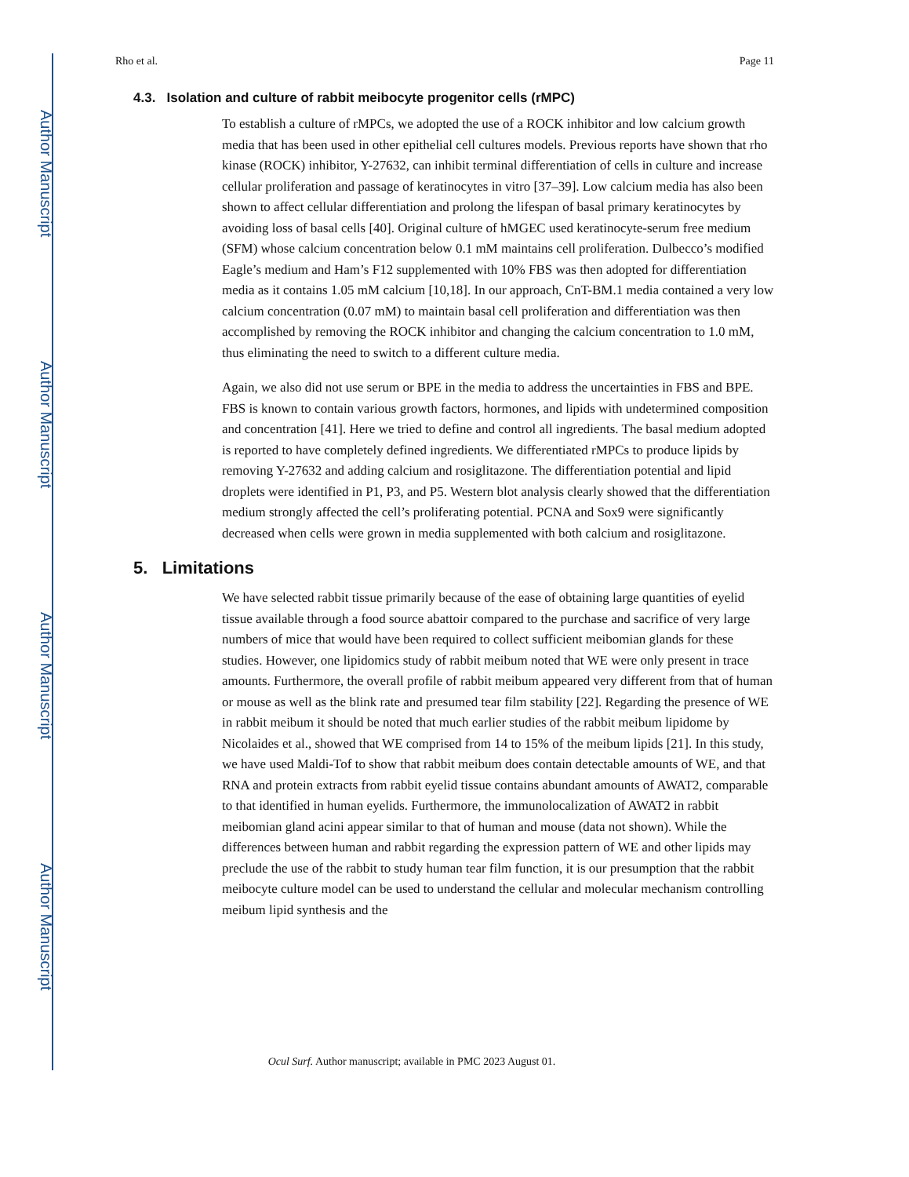Author Manuscript
Author Manuscript
Author Manuscript
Author Manuscript
Rho et al. Page 11
4.3. Isolation and culture of rabbit meibocyte progenitor cells (rMPC)
To establish a culture of rMPCs, we adopted the use of a ROCK inhibitor and low calcium growth media that has been used in other epithelial cell cultures models. Previous reports have shown that rho kinase (ROCK) inhibitor, Y-27632, can inhibit terminal differentiation of cells in culture and increase cellular proliferation and passage of keratinocytes in vitro [37–39]. Low calcium media has also been shown to affect cellular differentiation and prolong the lifespan of basal primary keratinocytes by avoiding loss of basal cells [40]. Original culture of hMGEC used keratinocyte-serum free medium (SFM) whose calcium concentration below 0.1 mM maintains cell proliferation. Dulbecco’s modified Eagle’s medium and Ham’s F12 supplemented with 10% FBS was then adopted for differentiation media as it contains 1.05 mM calcium [10,18]. In our approach, CnT-BM.1 media contained a very low calcium concentration (0.07 mM) to maintain basal cell proliferation and differentiation was then accomplished by removing the ROCK inhibitor and changing the calcium concentration to 1.0 mM, thus eliminating the need to switch to a different culture media.
Again, we also did not use serum or BPE in the media to address the uncertainties in FBS and BPE. FBS is known to contain various growth factors, hormones, and lipids with undetermined composition and concentration [41]. Here we tried to define and control all ingredients. The basal medium adopted is reported to have completely defined ingredients. We differentiated rMPCs to produce lipids by removing Y-27632 and adding calcium and rosiglitazone. The differentiation potential and lipid droplets were identified in P1, P3, and P5. Western blot analysis clearly showed that the differentiation medium strongly affected the cell’s proliferating potential. PCNA and Sox9 were significantly decreased when cells were grown in media supplemented with both calcium and rosiglitazone.
5. Limitations
We have selected rabbit tissue primarily because of the ease of obtaining large quantities of eyelid tissue available through a food source abattoir compared to the purchase and sacrifice of very large numbers of mice that would have been required to collect sufficient meibomian glands for these studies. However, one lipidomics study of rabbit meibum noted that WE were only present in trace amounts. Furthermore, the overall profile of rabbit meibum appeared very different from that of human or mouse as well as the blink rate and presumed tear film stability [22]. Regarding the presence of WE in rabbit meibum it should be noted that much earlier studies of the rabbit meibum lipidome by Nicolaides et al., showed that WE comprised from 14 to 15% of the meibum lipids [21]. In this study, we have used Maldi-Tof to show that rabbit meibum does contain detectable amounts of WE, and that RNA and protein extracts from rabbit eyelid tissue contains abundant amounts of AWAT2, comparable to that identified in human eyelids. Furthermore, the immunolocalization of AWAT2 in rabbit meibomian gland acini appear similar to that of human and mouse (data not shown). While the differences between human and rabbit regarding the expression pattern of WE and other lipids may preclude the use of the rabbit to study human tear film function, it is our presumption that the rabbit meibocyte culture model can be used to understand the cellular and molecular mechanism controlling meibum lipid synthesis and the
Ocul Surf. Author manuscript; available in PMC 2023 August 01.